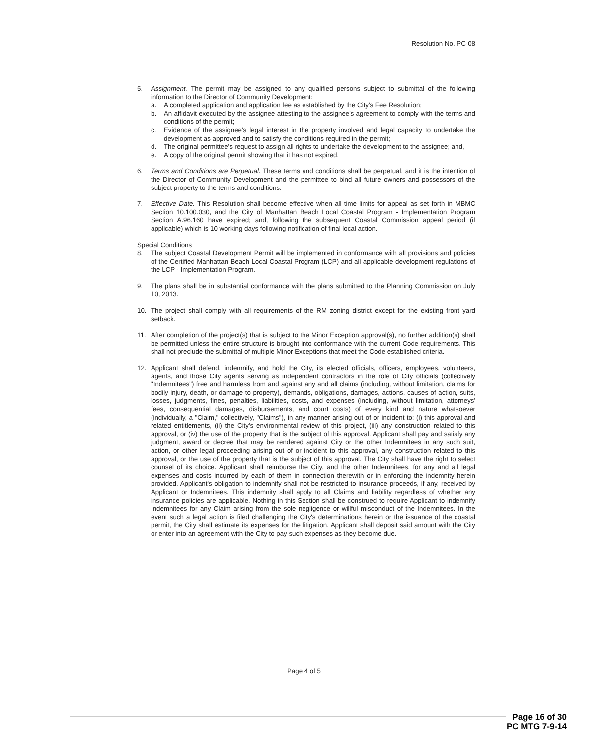Resolution No. PC-08
5. Assignment. The permit may be assigned to any qualified persons subject to submittal of the following information to the Director of Community Development:
a. A completed application and application fee as established by the City's Fee Resolution;
b. An affidavit executed by the assignee attesting to the assignee's agreement to comply with the terms and conditions of the permit;
c. Evidence of the assignee's legal interest in the property involved and legal capacity to undertake the development as approved and to satisfy the conditions required in the permit;
d. The original permittee's request to assign all rights to undertake the development to the assignee; and,
e. A copy of the original permit showing that it has not expired.
6. Terms and Conditions are Perpetual. These terms and conditions shall be perpetual, and it is the intention of the Director of Community Development and the permittee to bind all future owners and possessors of the subject property to the terms and conditions.
7. Effective Date. This Resolution shall become effective when all time limits for appeal as set forth in MBMC Section 10.100.030, and the City of Manhattan Beach Local Coastal Program - Implementation Program Section A.96.160 have expired; and, following the subsequent Coastal Commission appeal period (if applicable) which is 10 working days following notification of final local action.
Special Conditions
8. The subject Coastal Development Permit will be implemented in conformance with all provisions and policies of the Certified Manhattan Beach Local Coastal Program (LCP) and all applicable development regulations of the LCP - Implementation Program.
9. The plans shall be in substantial conformance with the plans submitted to the Planning Commission on July 10, 2013.
10. The project shall comply with all requirements of the RM zoning district except for the existing front yard setback.
11. After completion of the project(s) that is subject to the Minor Exception approval(s), no further addition(s) shall be permitted unless the entire structure is brought into conformance with the current Code requirements. This shall not preclude the submittal of multiple Minor Exceptions that meet the Code established criteria.
12. Applicant shall defend, indemnify, and hold the City, its elected officials, officers, employees, volunteers, agents, and those City agents serving as independent contractors in the role of City officials (collectively "Indemnitees") free and harmless from and against any and all claims (including, without limitation, claims for bodily injury, death, or damage to property), demands, obligations, damages, actions, causes of action, suits, losses, judgments, fines, penalties, liabilities, costs, and expenses (including, without limitation, attorneys' fees, consequential damages, disbursements, and court costs) of every kind and nature whatsoever (individually, a "Claim," collectively, "Claims"), in any manner arising out of or incident to: (i) this approval and related entitlements, (ii) the City's environmental review of this project, (iii) any construction related to this approval, or (iv) the use of the property that is the subject of this approval. Applicant shall pay and satisfy any judgment, award or decree that may be rendered against City or the other Indemnitees in any such suit, action, or other legal proceeding arising out of or incident to this approval, any construction related to this approval, or the use of the property that is the subject of this approval. The City shall have the right to select counsel of its choice. Applicant shall reimburse the City, and the other Indemnitees, for any and all legal expenses and costs incurred by each of them in connection therewith or in enforcing the indemnity herein provided. Applicant's obligation to indemnify shall not be restricted to insurance proceeds, if any, received by Applicant or Indemnitees. This indemnity shall apply to all Claims and liability regardless of whether any insurance policies are applicable. Nothing in this Section shall be construed to require Applicant to indemnify Indemnitees for any Claim arising from the sole negligence or willful misconduct of the Indemnitees. In the event such a legal action is filed challenging the City's determinations herein or the issuance of the coastal permit, the City shall estimate its expenses for the litigation. Applicant shall deposit said amount with the City or enter into an agreement with the City to pay such expenses as they become due.
Page 4 of 5
Page 16 of 30
PC MTG 7-9-14